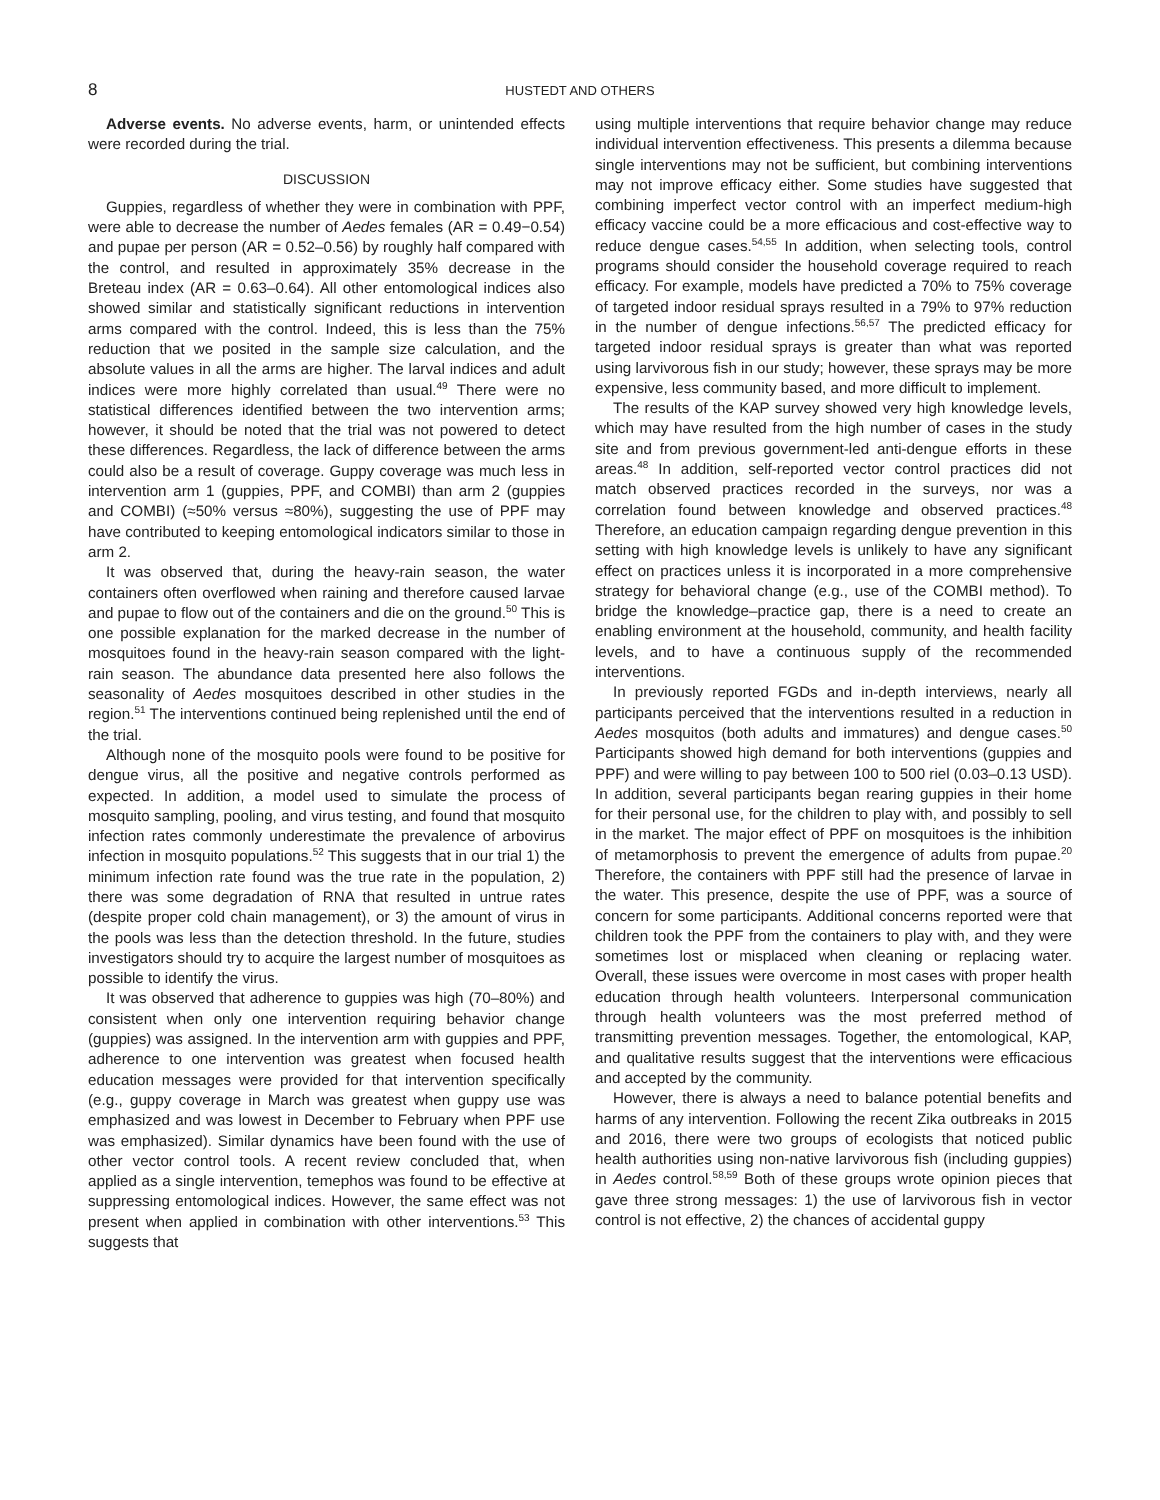8 HUSTEDT AND OTHERS
Adverse events. No adverse events, harm, or unintended effects were recorded during the trial.
DISCUSSION
Guppies, regardless of whether they were in combination with PPF, were able to decrease the number of Aedes females (AR = 0.49−0.54) and pupae per person (AR = 0.52–0.56) by roughly half compared with the control, and resulted in approximately 35% decrease in the Breteau index (AR = 0.63–0.64). All other entomological indices also showed similar and statistically significant reductions in intervention arms compared with the control. Indeed, this is less than the 75% reduction that we posited in the sample size calculation, and the absolute values in all the arms are higher. The larval indices and adult indices were more highly correlated than usual.<sup>49</sup> There were no statistical differences identified between the two intervention arms; however, it should be noted that the trial was not powered to detect these differences. Regardless, the lack of difference between the arms could also be a result of coverage. Guppy coverage was much less in intervention arm 1 (guppies, PPF, and COMBI) than arm 2 (guppies and COMBI) (≈50% versus ≈80%), suggesting the use of PPF may have contributed to keeping entomological indicators similar to those in arm 2.
It was observed that, during the heavy-rain season, the water containers often overflowed when raining and therefore caused larvae and pupae to flow out of the containers and die on the ground.<sup>50</sup> This is one possible explanation for the marked decrease in the number of mosquitoes found in the heavy-rain season compared with the light-rain season. The abundance data presented here also follows the seasonality of Aedes mosquitoes described in other studies in the region.<sup>51</sup> The interventions continued being replenished until the end of the trial.
Although none of the mosquito pools were found to be positive for dengue virus, all the positive and negative controls performed as expected. In addition, a model used to simulate the process of mosquito sampling, pooling, and virus testing, and found that mosquito infection rates commonly underestimate the prevalence of arbovirus infection in mosquito populations.<sup>52</sup> This suggests that in our trial 1) the minimum infection rate found was the true rate in the population, 2) there was some degradation of RNA that resulted in untrue rates (despite proper cold chain management), or 3) the amount of virus in the pools was less than the detection threshold. In the future, studies investigators should try to acquire the largest number of mosquitoes as possible to identify the virus.
It was observed that adherence to guppies was high (70–80%) and consistent when only one intervention requiring behavior change (guppies) was assigned. In the intervention arm with guppies and PPF, adherence to one intervention was greatest when focused health education messages were provided for that intervention specifically (e.g., guppy coverage in March was greatest when guppy use was emphasized and was lowest in December to February when PPF use was emphasized). Similar dynamics have been found with the use of other vector control tools. A recent review concluded that, when applied as a single intervention, temephos was found to be effective at suppressing entomological indices. However, the same effect was not present when applied in combination with other interventions.<sup>53</sup> This suggests that
using multiple interventions that require behavior change may reduce individual intervention effectiveness. This presents a dilemma because single interventions may not be sufficient, but combining interventions may not improve efficacy either. Some studies have suggested that combining imperfect vector control with an imperfect medium-high efficacy vaccine could be a more efficacious and cost-effective way to reduce dengue cases.<sup>54,55</sup> In addition, when selecting tools, control programs should consider the household coverage required to reach efficacy. For example, models have predicted a 70% to 75% coverage of targeted indoor residual sprays resulted in a 79% to 97% reduction in the number of dengue infections.<sup>56,57</sup> The predicted efficacy for targeted indoor residual sprays is greater than what was reported using larvivorous fish in our study; however, these sprays may be more expensive, less community based, and more difficult to implement.
The results of the KAP survey showed very high knowledge levels, which may have resulted from the high number of cases in the study site and from previous government-led anti-dengue efforts in these areas.<sup>48</sup> In addition, self-reported vector control practices did not match observed practices recorded in the surveys, nor was a correlation found between knowledge and observed practices.<sup>48</sup> Therefore, an education campaign regarding dengue prevention in this setting with high knowledge levels is unlikely to have any significant effect on practices unless it is incorporated in a more comprehensive strategy for behavioral change (e.g., use of the COMBI method). To bridge the knowledge–practice gap, there is a need to create an enabling environment at the household, community, and health facility levels, and to have a continuous supply of the recommended interventions.
In previously reported FGDs and in-depth interviews, nearly all participants perceived that the interventions resulted in a reduction in Aedes mosquitos (both adults and immatures) and dengue cases.<sup>50</sup> Participants showed high demand for both interventions (guppies and PPF) and were willing to pay between 100 to 500 riel (0.03–0.13 USD). In addition, several participants began rearing guppies in their home for their personal use, for the children to play with, and possibly to sell in the market. The major effect of PPF on mosquitoes is the inhibition of metamorphosis to prevent the emergence of adults from pupae.<sup>20</sup> Therefore, the containers with PPF still had the presence of larvae in the water. This presence, despite the use of PPF, was a source of concern for some participants. Additional concerns reported were that children took the PPF from the containers to play with, and they were sometimes lost or misplaced when cleaning or replacing water. Overall, these issues were overcome in most cases with proper health education through health volunteers. Interpersonal communication through health volunteers was the most preferred method of transmitting prevention messages. Together, the entomological, KAP, and qualitative results suggest that the interventions were efficacious and accepted by the community.
However, there is always a need to balance potential benefits and harms of any intervention. Following the recent Zika outbreaks in 2015 and 2016, there were two groups of ecologists that noticed public health authorities using non-native larvivorous fish (including guppies) in Aedes control.<sup>58,59</sup> Both of these groups wrote opinion pieces that gave three strong messages: 1) the use of larvivorous fish in vector control is not effective, 2) the chances of accidental guppy